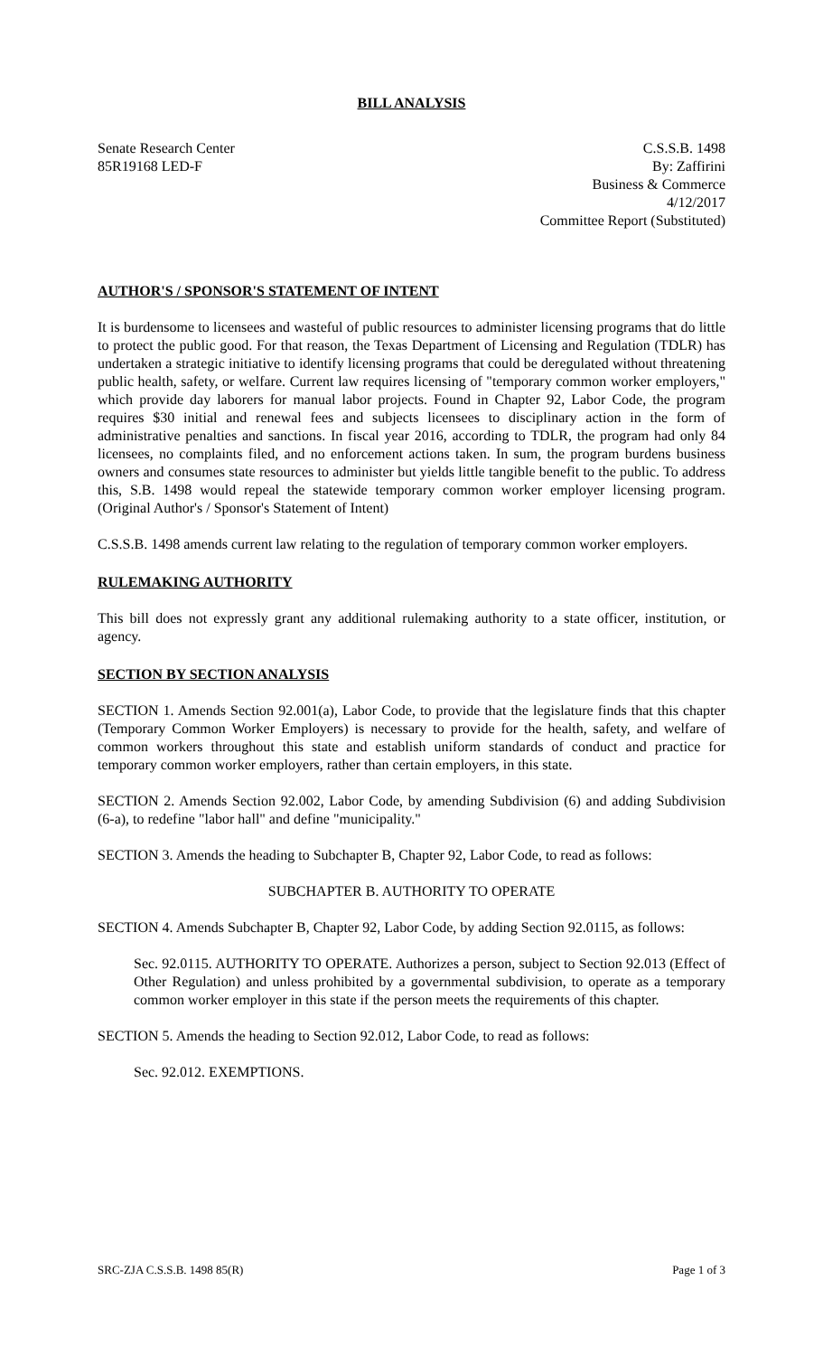BILL ANALYSIS
Senate Research Center
85R19168 LED-F
C.S.S.B. 1498
By: Zaffirini
Business & Commerce
4/12/2017
Committee Report (Substituted)
AUTHOR'S / SPONSOR'S STATEMENT OF INTENT
It is burdensome to licensees and wasteful of public resources to administer licensing programs that do little to protect the public good. For that reason, the Texas Department of Licensing and Regulation (TDLR) has undertaken a strategic initiative to identify licensing programs that could be deregulated without threatening public health, safety, or welfare. Current law requires licensing of "temporary common worker employers," which provide day laborers for manual labor projects. Found in Chapter 92, Labor Code, the program requires $30 initial and renewal fees and subjects licensees to disciplinary action in the form of administrative penalties and sanctions. In fiscal year 2016, according to TDLR, the program had only 84 licensees, no complaints filed, and no enforcement actions taken. In sum, the program burdens business owners and consumes state resources to administer but yields little tangible benefit to the public. To address this, S.B. 1498 would repeal the statewide temporary common worker employer licensing program. (Original Author's / Sponsor's Statement of Intent)
C.S.S.B. 1498 amends current law relating to the regulation of temporary common worker employers.
RULEMAKING AUTHORITY
This bill does not expressly grant any additional rulemaking authority to a state officer, institution, or agency.
SECTION BY SECTION ANALYSIS
SECTION 1. Amends Section 92.001(a), Labor Code, to provide that the legislature finds that this chapter (Temporary Common Worker Employers) is necessary to provide for the health, safety, and welfare of common workers throughout this state and establish uniform standards of conduct and practice for temporary common worker employers, rather than certain employers, in this state.
SECTION 2. Amends Section 92.002, Labor Code, by amending Subdivision (6) and adding Subdivision (6-a), to redefine "labor hall" and define "municipality."
SECTION 3. Amends the heading to Subchapter B, Chapter 92, Labor Code, to read as follows:
SUBCHAPTER B. AUTHORITY TO OPERATE
SECTION 4. Amends Subchapter B, Chapter 92, Labor Code, by adding Section 92.0115, as follows:
Sec. 92.0115. AUTHORITY TO OPERATE. Authorizes a person, subject to Section 92.013 (Effect of Other Regulation) and unless prohibited by a governmental subdivision, to operate as a temporary common worker employer in this state if the person meets the requirements of this chapter.
SECTION 5. Amends the heading to Section 92.012, Labor Code, to read as follows:
Sec. 92.012. EXEMPTIONS.
SRC-ZJA C.S.S.B. 1498 85(R) Page 1 of 3